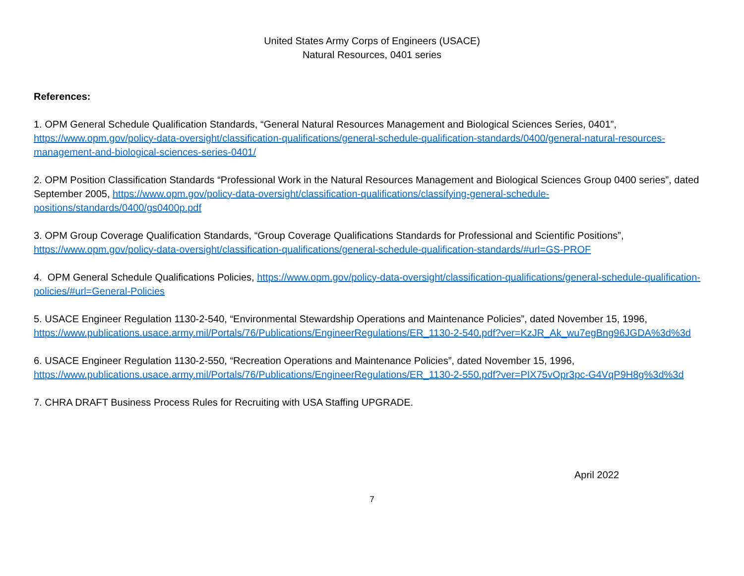United States Army Corps of Engineers (USACE)
Natural Resources, 0401 series
References:
1. OPM General Schedule Qualification Standards, “General Natural Resources Management and Biological Sciences Series, 0401”, https://www.opm.gov/policy-data-oversight/classification-qualifications/general-schedule-qualification-standards/0400/general-natural-resources-management-and-biological-sciences-series-0401/
2. OPM Position Classification Standards “Professional Work in the Natural Resources Management and Biological Sciences Group 0400 series”, dated September 2005, https://www.opm.gov/policy-data-oversight/classification-qualifications/classifying-general-schedule-positions/standards/0400/gs0400p.pdf
3. OPM Group Coverage Qualification Standards, “Group Coverage Qualifications Standards for Professional and Scientific Positions”, https://www.opm.gov/policy-data-oversight/classification-qualifications/general-schedule-qualification-standards/#url=GS-PROF
4. OPM General Schedule Qualifications Policies, https://www.opm.gov/policy-data-oversight/classification-qualifications/general-schedule-qualification-policies/#url=General-Policies
5. USACE Engineer Regulation 1130-2-540, “Environmental Stewardship Operations and Maintenance Policies”, dated November 15, 1996, https://www.publications.usace.army.mil/Portals/76/Publications/EngineerRegulations/ER_1130-2-540.pdf?ver=KzJR_Ak_wu7egBng96JGDA%3d%3d
6. USACE Engineer Regulation 1130-2-550, “Recreation Operations and Maintenance Policies”, dated November 15, 1996, https://www.publications.usace.army.mil/Portals/76/Publications/EngineerRegulations/ER_1130-2-550.pdf?ver=PIX75vOpr3pc-G4VqP9H8g%3d%3d
7. CHRA DRAFT Business Process Rules for Recruiting with USA Staffing UPGRADE.
April 2022
7